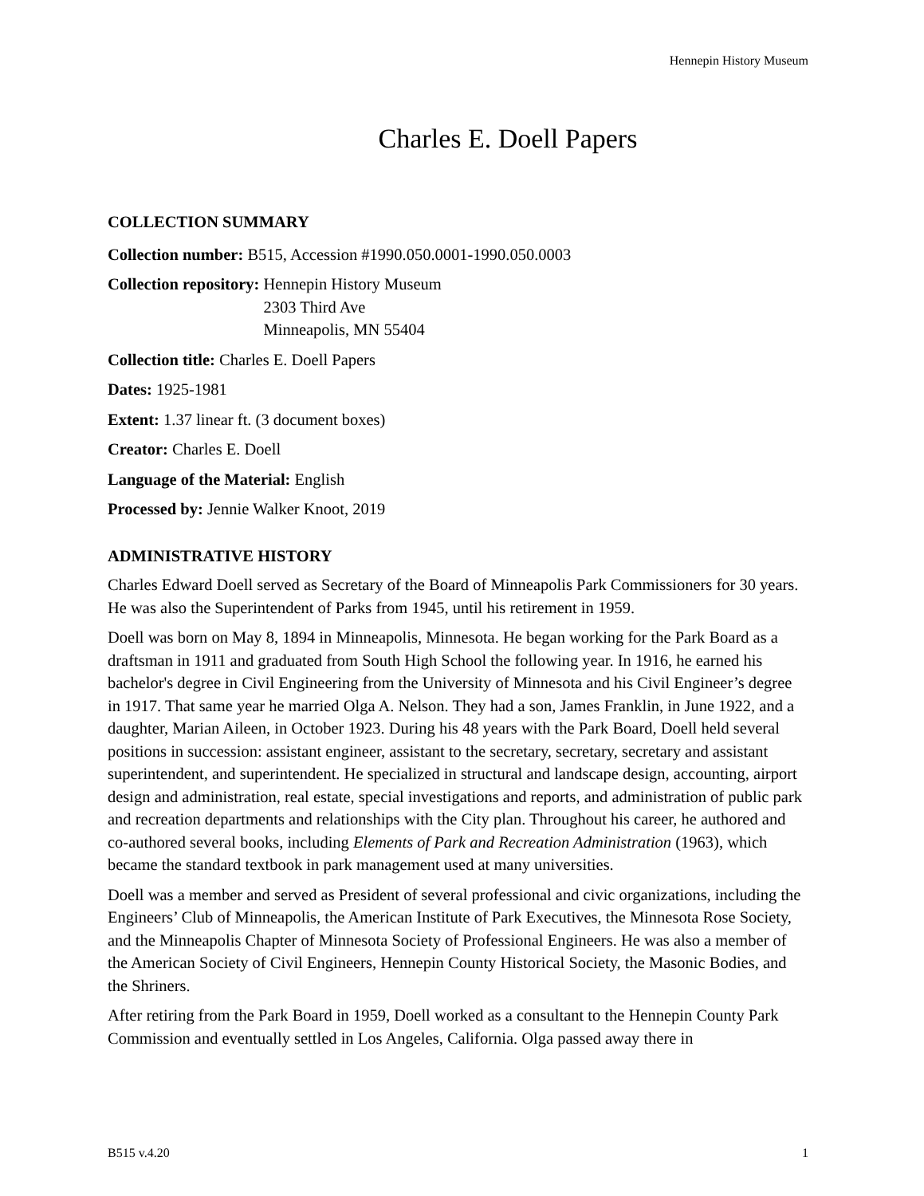Hennepin History Museum
Charles E. Doell Papers
COLLECTION SUMMARY
Collection number: B515, Accession #1990.050.0001-1990.050.0003
Collection repository: Hennepin History Museum
2303 Third Ave
Minneapolis, MN 55404
Collection title: Charles E. Doell Papers
Dates: 1925-1981
Extent: 1.37 linear ft. (3 document boxes)
Creator: Charles E. Doell
Language of the Material: English
Processed by: Jennie Walker Knoot, 2019
ADMINISTRATIVE HISTORY
Charles Edward Doell served as Secretary of the Board of Minneapolis Park Commissioners for 30 years. He was also the Superintendent of Parks from 1945, until his retirement in 1959.
Doell was born on May 8, 1894 in Minneapolis, Minnesota. He began working for the Park Board as a draftsman in 1911 and graduated from South High School the following year. In 1916, he earned his bachelor's degree in Civil Engineering from the University of Minnesota and his Civil Engineer’s degree in 1917. That same year he married Olga A. Nelson. They had a son, James Franklin, in June 1922, and a daughter, Marian Aileen, in October 1923. During his 48 years with the Park Board, Doell held several positions in succession: assistant engineer, assistant to the secretary, secretary, secretary and assistant superintendent, and superintendent. He specialized in structural and landscape design, accounting, airport design and administration, real estate, special investigations and reports, and administration of public park and recreation departments and relationships with the City plan. Throughout his career, he authored and co-authored several books, including Elements of Park and Recreation Administration (1963), which became the standard textbook in park management used at many universities.
Doell was a member and served as President of several professional and civic organizations, including the Engineers’ Club of Minneapolis, the American Institute of Park Executives, the Minnesota Rose Society, and the Minneapolis Chapter of Minnesota Society of Professional Engineers. He was also a member of the American Society of Civil Engineers, Hennepin County Historical Society, the Masonic Bodies, and the Shriners.
After retiring from the Park Board in 1959, Doell worked as a consultant to the Hennepin County Park Commission and eventually settled in Los Angeles, California. Olga passed away there in
B515 v.4.20 1